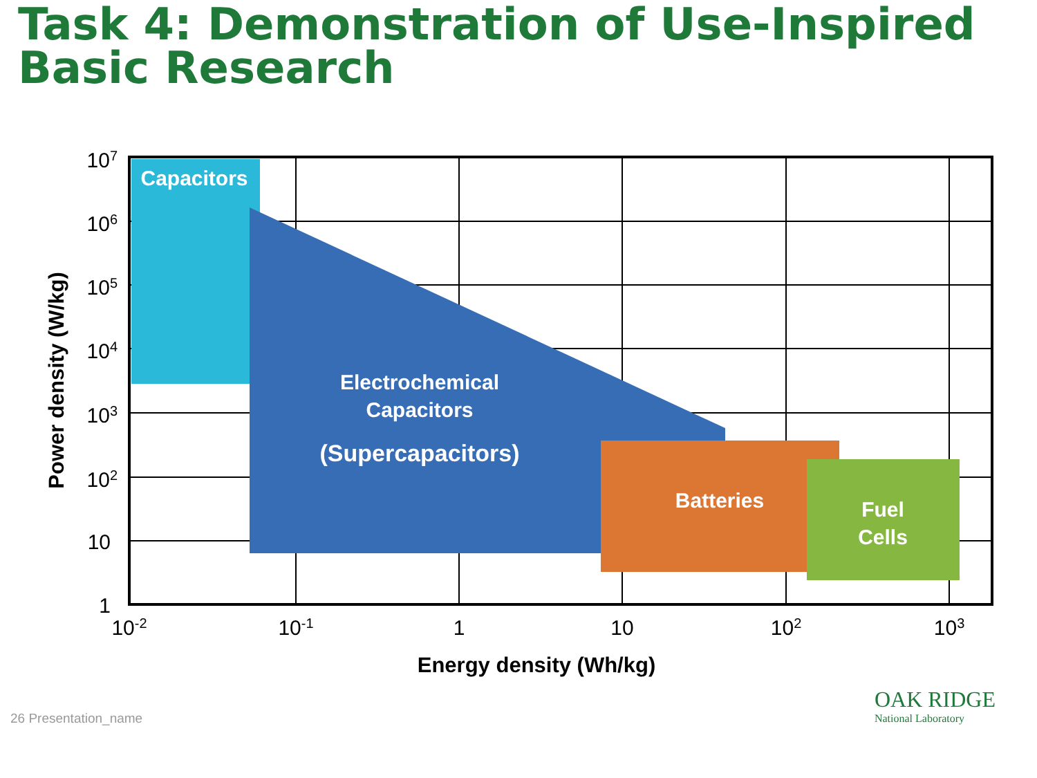Task 4: Demonstration of Use-Inspired Basic Research
Capacitors
Electrochemical
Capacitors
(Supercapacitors)
Batteries
Fuel
Cells
107
106
105
104
103
102
10
1
10-2
10-1
1
10
102
103
Energy density (Wh/kg)
Power density (W/kg)
26 Presentation_name
OAK RIDGE
National Laboratory